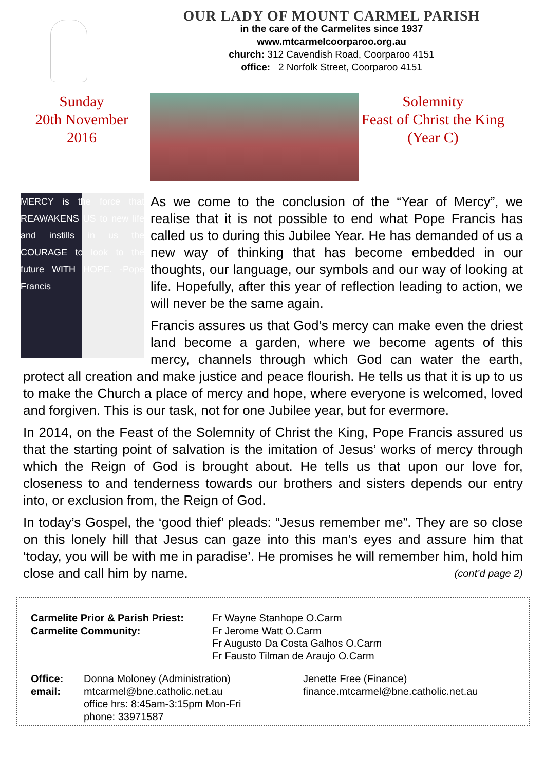OUR LADY OF MOUNT CARMEL PARISH
in the care of the Carmelites since 1937
www.mtcarmelcoorparoo.org.au
church: 312 Cavendish Road, Coorparoo 4151
office: 2 Norfolk Street, Coorparoo 4151
Sunday
20th November
2016
Solemnity
Feast of Christ the King
(Year C)
MERCY is the force that REAWAKENS US to new life and instills in us the COURAGE to look to the future WITH HOPE. -Pope Francis
As we come to the conclusion of the “Year of Mercy”, we realise that it is not possible to end what Pope Francis has called us to during this Jubilee Year. He has demanded of us a new way of thinking that has become embedded in our thoughts, our language, our symbols and our way of looking at life. Hopefully, after this year of reflection leading to action, we will never be the same again.
Francis assures us that God’s mercy can make even the driest land become a garden, where we become agents of this mercy, channels through which God can water the earth, protect all creation and make justice and peace flourish. He tells us that it is up to us to make the Church a place of mercy and hope, where everyone is welcomed, loved and forgiven. This is our task, not for one Jubilee year, but for evermore.
In 2014, on the Feast of the Solemnity of Christ the King, Pope Francis assured us that the starting point of salvation is the imitation of Jesus’ works of mercy through which the Reign of God is brought about. He tells us that upon our love for, closeness to and tenderness towards our brothers and sisters depends our entry into, or exclusion from, the Reign of God.
In today’s Gospel, the ‘good thief’ pleads: “Jesus remember me”. They are so close on this lonely hill that Jesus can gaze into this man’s eyes and assure him that ‘today, you will be with me in paradise’. He promises he will remember him, hold him close and call him by name. (cont’d page 2)
Carmelite Prior & Parish Priest: Fr Wayne Stanhope O.Carm Carmelite Community: Fr Jerome Watt O.Carm
Fr Augusto Da Costa Galhos O.Carm
Fr Fausto Tilman de Araujo O.Carm
Office: Donna Moloney (Administration) Jenette Free (Finance) email: mtcarmel@bne.catholic.net.au
office hrs: 8:45am-3:15pm Mon-Fri
phone: 33971587 finance.mtcarmel@bne.catholic.net.au